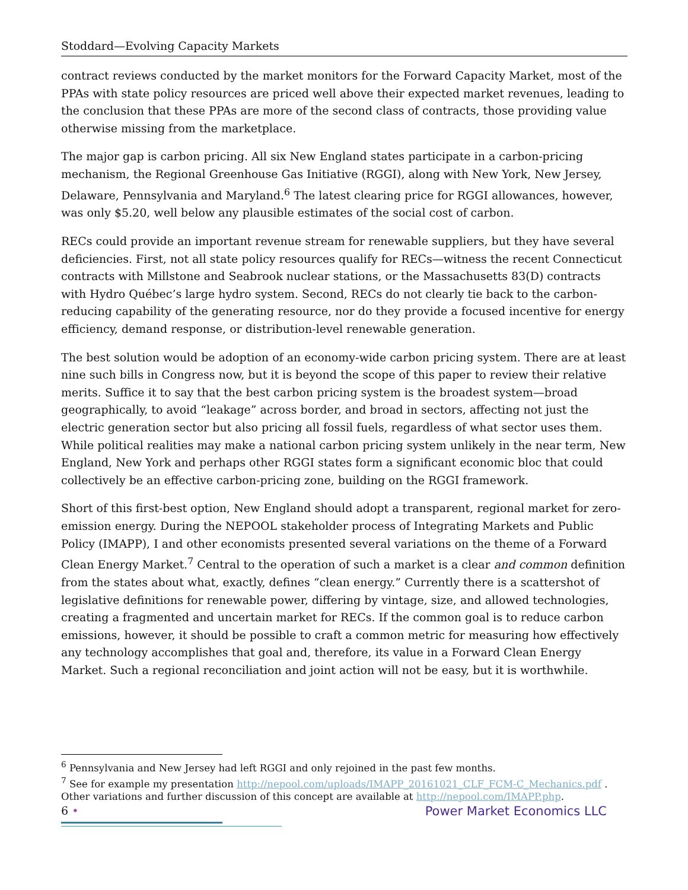Stoddard—Evolving Capacity Markets
contract reviews conducted by the market monitors for the Forward Capacity Market, most of the PPAs with state policy resources are priced well above their expected market revenues, leading to the conclusion that these PPAs are more of the second class of contracts, those providing value otherwise missing from the marketplace.
The major gap is carbon pricing. All six New England states participate in a carbon-pricing mechanism, the Regional Greenhouse Gas Initiative (RGGI), along with New York, New Jersey, Delaware, Pennsylvania and Maryland.<sup>6</sup> The latest clearing price for RGGI allowances, however, was only $5.20, well below any plausible estimates of the social cost of carbon.
RECs could provide an important revenue stream for renewable suppliers, but they have several deficiencies. First, not all state policy resources qualify for RECs—witness the recent Connecticut contracts with Millstone and Seabrook nuclear stations, or the Massachusetts 83(D) contracts with Hydro Québec’s large hydro system. Second, RECs do not clearly tie back to the carbon-reducing capability of the generating resource, nor do they provide a focused incentive for energy efficiency, demand response, or distribution-level renewable generation.
The best solution would be adoption of an economy-wide carbon pricing system. There are at least nine such bills in Congress now, but it is beyond the scope of this paper to review their relative merits. Suffice it to say that the best carbon pricing system is the broadest system—broad geographically, to avoid “leakage” across border, and broad in sectors, affecting not just the electric generation sector but also pricing all fossil fuels, regardless of what sector uses them. While political realities may make a national carbon pricing system unlikely in the near term, New England, New York and perhaps other RGGI states form a significant economic bloc that could collectively be an effective carbon-pricing zone, building on the RGGI framework.
Short of this first-best option, New England should adopt a transparent, regional market for zero-emission energy. During the NEPOOL stakeholder process of Integrating Markets and Public Policy (IMAPP), I and other economists presented several variations on the theme of a Forward Clean Energy Market.<sup>7</sup> Central to the operation of such a market is a clear and common definition from the states about what, exactly, defines “clean energy.” Currently there is a scattershot of legislative definitions for renewable power, differing by vintage, size, and allowed technologies, creating a fragmented and uncertain market for RECs. If the common goal is to reduce carbon emissions, however, it should be possible to craft a common metric for measuring how effectively any technology accomplishes that goal and, therefore, its value in a Forward Clean Energy Market. Such a regional reconciliation and joint action will not be easy, but it is worthwhile.
<sup>6</sup> Pennsylvania and New Jersey had left RGGI and only rejoined in the past few months.
<sup>7</sup> See for example my presentation http://nepool.com/uploads/IMAPP_20161021_CLF_FCM-C_Mechanics.pdf . Other variations and further discussion of this concept are available at http://nepool.com/IMAPP.php.
6 • Power Market Economics LLC